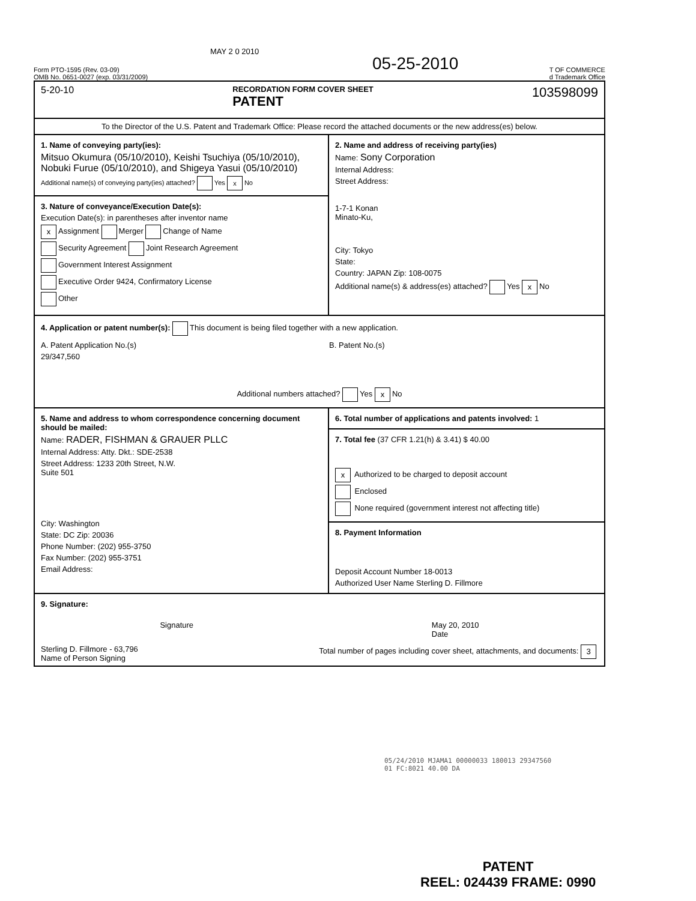MAY 2 0 2010
05-25-2010
Form PTO-1595 (Rev. 03-09)
OMB No. 0651-0027 (exp. 03/31/2009)
T OF COMMERCE
d Trademark Office
5-20-10 RECORDATION FORM COVER SHEET
PATENT 103598099
To the Director of the U.S. Patent and Trademark Office: Please record the attached documents or the new address(es) below.
1. Name of conveying party(ies):
Mitsuo Okumura (05/10/2010), Keishi Tsuchiya (05/10/2010), Nobuki Furue (05/10/2010), and Shigeya Yasui (05/10/2010)
Additional name(s) of conveying party(ies) attached? Yes x No
3. Nature of conveyance/Execution Date(s):
Execution Date(s): in parentheses after inventor name
x Assignment Merger Change of Name
Security Agreement Joint Research Agreement
Government Interest Assignment
Executive Order 9424, Confirmatory License
Other
2. Name and address of receiving party(ies)
Name: Sony Corporation
Internal Address:
Street Address:
1-7-1 Konan
Minato-Ku,
City: Tokyo
State:
Country: JAPAN Zip: 108-0075
Additional name(s) & address(es) attached? Yes x No
4. Application or patent number(s): This document is being filed together with a new application.
A. Patent Application No.(s)
29/347,560
B. Patent No.(s)
Additional numbers attached? Yes x No
5. Name and address to whom correspondence concerning document should be mailed:
Name: RADER, FISHMAN & GRAUER PLLC
Internal Address: Atty. Dkt.: SDE-2538
Street Address: 1233 20th Street, N.W.
Suite 501
City: Washington
State: DC Zip: 20036
Phone Number: (202) 955-3750
Fax Number: (202) 955-3751
Email Address:
6. Total number of applications and patents involved: 1
7. Total fee (37 CFR 1.21(h) & 3.41) $ 40.00
x Authorized to be charged to deposit account
Enclosed
None required (government interest not affecting title)
8. Payment Information
Deposit Account Number 18-0013
Authorized User Name Sterling D. Fillmore
9. Signature:
Signature May 20, 2010
Date
Sterling D. Fillmore - 63,796
Name of Person Signing Total number of pages including cover sheet, attachments, and documents: 3
05/24/2010 MJAMA1 00000033 180013 29347560
01 FC:8021 40.00 DA
PATENT
REEL: 024439 FRAME: 0990